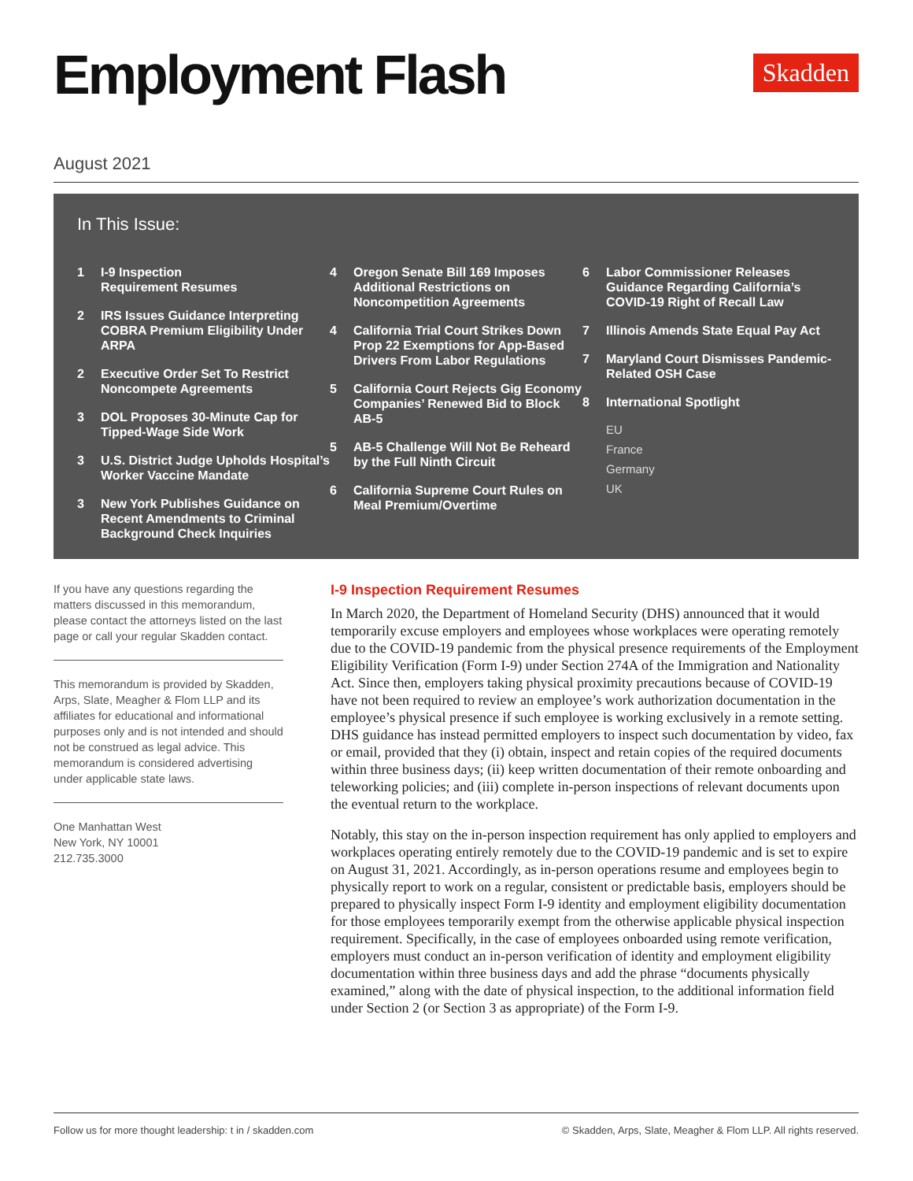Employment Flash
Skadden
August 2021
In This Issue:
1 I-9 Inspection
Requirement Resumes
2 IRS Issues Guidance Interpreting COBRA Premium Eligibility Under ARPA
2 Executive Order Set To Restrict Noncompete Agreements
3 DOL Proposes 30-Minute Cap for Tipped-Wage Side Work
3 U.S. District Judge Upholds Hospital’s Worker Vaccine Mandate
3 New York Publishes Guidance on Recent Amendments to Criminal Background Check Inquiries
4 Oregon Senate Bill 169 Imposes Additional Restrictions on Noncompetition Agreements
4 California Trial Court Strikes Down Prop 22 Exemptions for App-Based Drivers From Labor Regulations
5 California Court Rejects Gig Economy Companies’ Renewed Bid to Block AB-5
5 AB-5 Challenge Will Not Be Reheard by the Full Ninth Circuit
6 California Supreme Court Rules on Meal Premium/Overtime
6 Labor Commissioner Releases Guidance Regarding California’s COVID-19 Right of Recall Law
7 Illinois Amends State Equal Pay Act
7 Maryland Court Dismisses Pandemic-Related OSH Case
8 International Spotlight
EU
France
Germany
UK
If you have any questions regarding the matters discussed in this memorandum, please contact the attorneys listed on the last page or call your regular Skadden contact.
This memorandum is provided by Skadden, Arps, Slate, Meagher & Flom LLP and its affiliates for educational and informational purposes only and is not intended and should not be construed as legal advice. This memorandum is considered advertising under applicable state laws.
One Manhattan West
New York, NY 10001
212.735.3000
I-9 Inspection Requirement Resumes
In March 2020, the Department of Homeland Security (DHS) announced that it would temporarily excuse employers and employees whose workplaces were operating remotely due to the COVID-19 pandemic from the physical presence requirements of the Employment Eligibility Verification (Form I-9) under Section 274A of the Immigration and Nationality Act. Since then, employers taking physical proximity precautions because of COVID-19 have not been required to review an employee’s work authorization documentation in the employee’s physical presence if such employee is working exclusively in a remote setting. DHS guidance has instead permitted employers to inspect such documentation by video, fax or email, provided that they (i) obtain, inspect and retain copies of the required documents within three business days; (ii) keep written documentation of their remote onboarding and teleworking policies; and (iii) complete in-person inspections of relevant documents upon the eventual return to the workplace.
Notably, this stay on the in-person inspection requirement has only applied to employers and workplaces operating entirely remotely due to the COVID-19 pandemic and is set to expire on August 31, 2021. Accordingly, as in-person operations resume and employees begin to physically report to work on a regular, consistent or predictable basis, employers should be prepared to physically inspect Form I-9 identity and employment eligibility documentation for those employees temporarily exempt from the otherwise applicable physical inspection requirement. Specifically, in the case of employees onboarded using remote verification, employers must conduct an in-person verification of identity and employment eligibility documentation within three business days and add the phrase “documents physically examined,” along with the date of physical inspection, to the additional information field under Section 2 (or Section 3 as appropriate) of the Form I-9.
Follow us for more thought leadership: t in / skadden.com
© Skadden, Arps, Slate, Meagher & Flom LLP. All rights reserved.